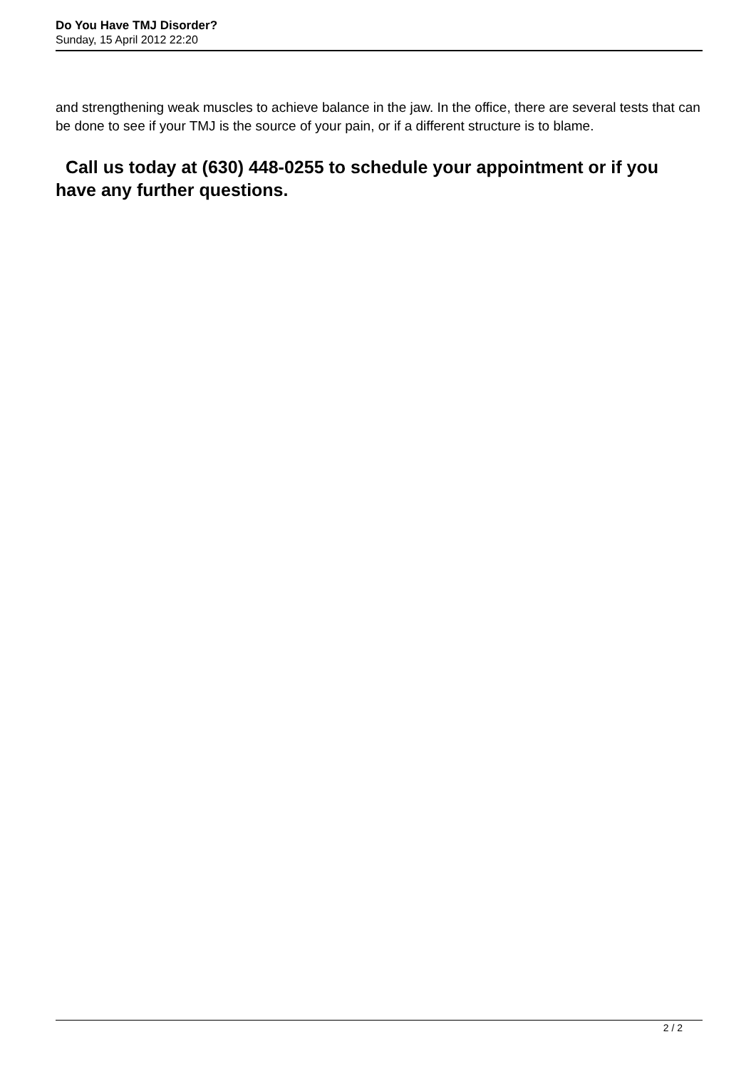Do You Have TMJ Disorder?
Sunday, 15 April 2012 22:20
and strengthening weak muscles to achieve balance in the jaw. In the office, there are several tests that can be done to see if your TMJ is the source of your pain, or if a different structure is to blame.
Call us today at (630) 448-0255 to schedule your appointment or if you have any further questions.
2 / 2